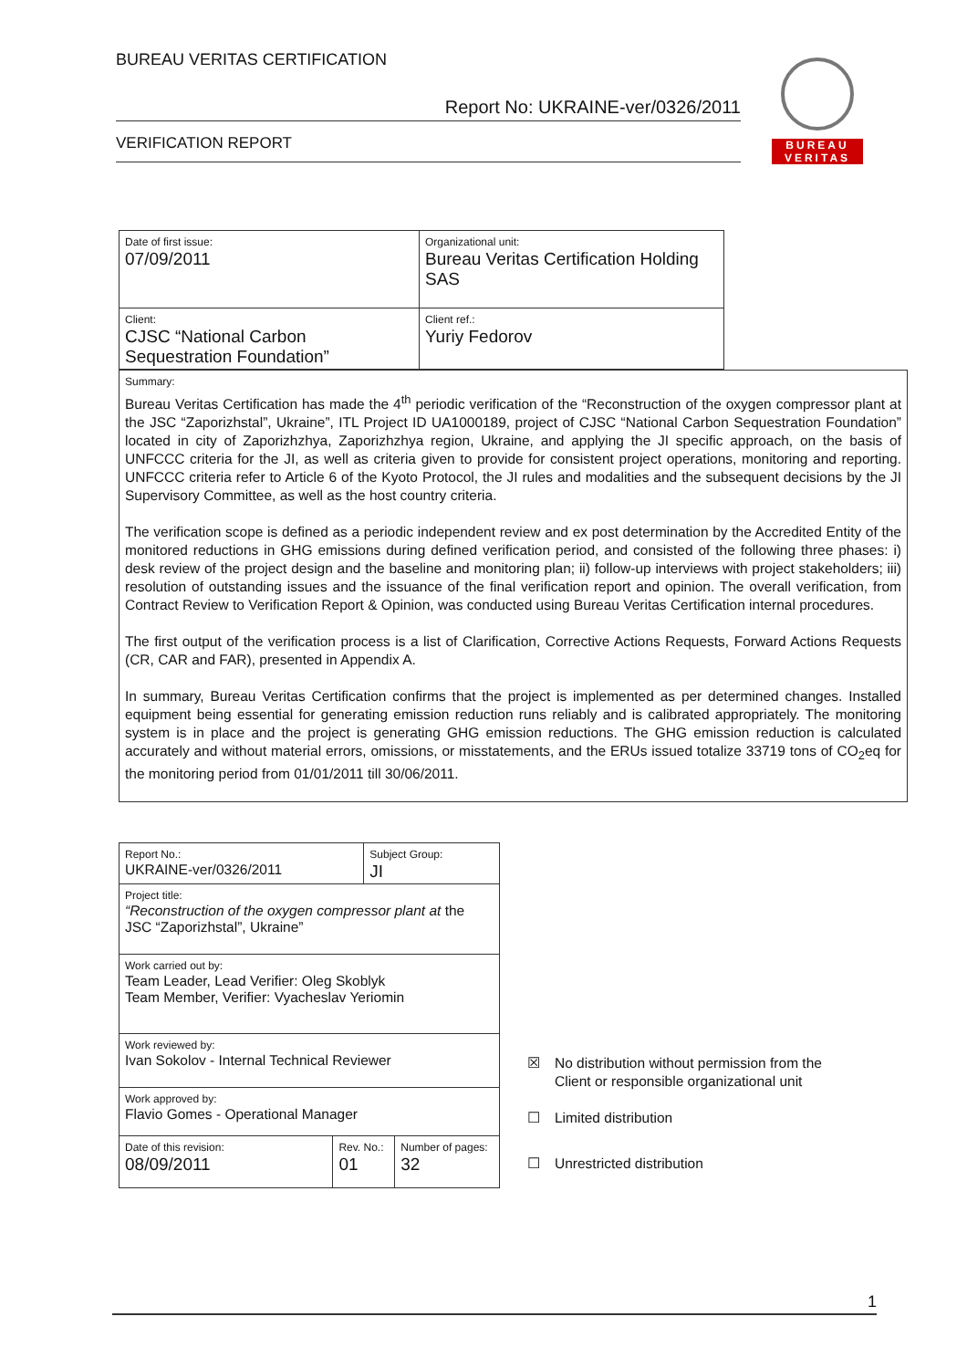BUREAU VERITAS CERTIFICATION
Report No: UKRAINE-ver/0326/2011
VERIFICATION REPORT
BUREAU
VERITAS
| Date of first issue: 07/09/2011 | Organizational unit: Bureau Veritas Certification Holding SAS |
| Client: CJSC “National Carbon Sequestration Foundation” | Client ref.: Yuriy Fedorov |
Summary:
Bureau Veritas Certification has made the 4<sup>th</sup> periodic verification of the “Reconstruction of the oxygen compressor plant at the JSC “Zaporizhstal”, Ukraine”, ITL Project ID UA1000189, project of CJSC “National Carbon Sequestration Foundation” located in city of Zaporizhzhya, Zaporizhzhya region, Ukraine, and applying the JI specific approach, on the basis of UNFCCC criteria for the JI, as well as criteria given to provide for consistent project operations, monitoring and reporting. UNFCCC criteria refer to Article 6 of the Kyoto Protocol, the JI rules and modalities and the subsequent decisions by the JI Supervisory Committee, as well as the host country criteria.
The verification scope is defined as a periodic independent review and ex post determination by the Accredited Entity of the monitored reductions in GHG emissions during defined verification period, and consisted of the following three phases: i) desk review of the project design and the baseline and monitoring plan; ii) follow-up interviews with project stakeholders; iii) resolution of outstanding issues and the issuance of the final verification report and opinion. The overall verification, from Contract Review to Verification Report & Opinion, was conducted using Bureau Veritas Certification internal procedures.
The first output of the verification process is a list of Clarification, Corrective Actions Requests, Forward Actions Requests (CR, CAR and FAR), presented in Appendix A.
In summary, Bureau Veritas Certification confirms that the project is implemented as per determined changes. Installed equipment being essential for generating emission reduction runs reliably and is calibrated appropriately. The monitoring system is in place and the project is generating GHG emission reductions. The GHG emission reduction is calculated accurately and without material errors, omissions, or misstatements, and the ERUs issued totalize 33719 tons of CO<sub>2</sub>eq for the monitoring period from 01/01/2011 till 30/06/2011.
| Report No.: UKRAINE-ver/0326/2011 | | Subject Group: JI | |
| Project title: “Reconstruction of the oxygen compressor plant at the JSC “Zaporizhstal”, Ukraine” | | | |
| Work carried out by: Team Leader, Lead Verifier: Oleg Skoblyk Team Member, Verifier: Vyacheslav Yeriomin | | | |
| Work reviewed by: Ivan Sokolov - Internal Technical Reviewer | | | |
| Work approved by: Flavio Gomes - Operational Manager | | | |
| Date of this revision: 08/09/2011 | Rev. No.: 01 | | Number of pages: 32 |
☒ No distribution without permission from the
Client or responsible organizational unit
☐ Limited distribution
☐ Unrestricted distribution
1